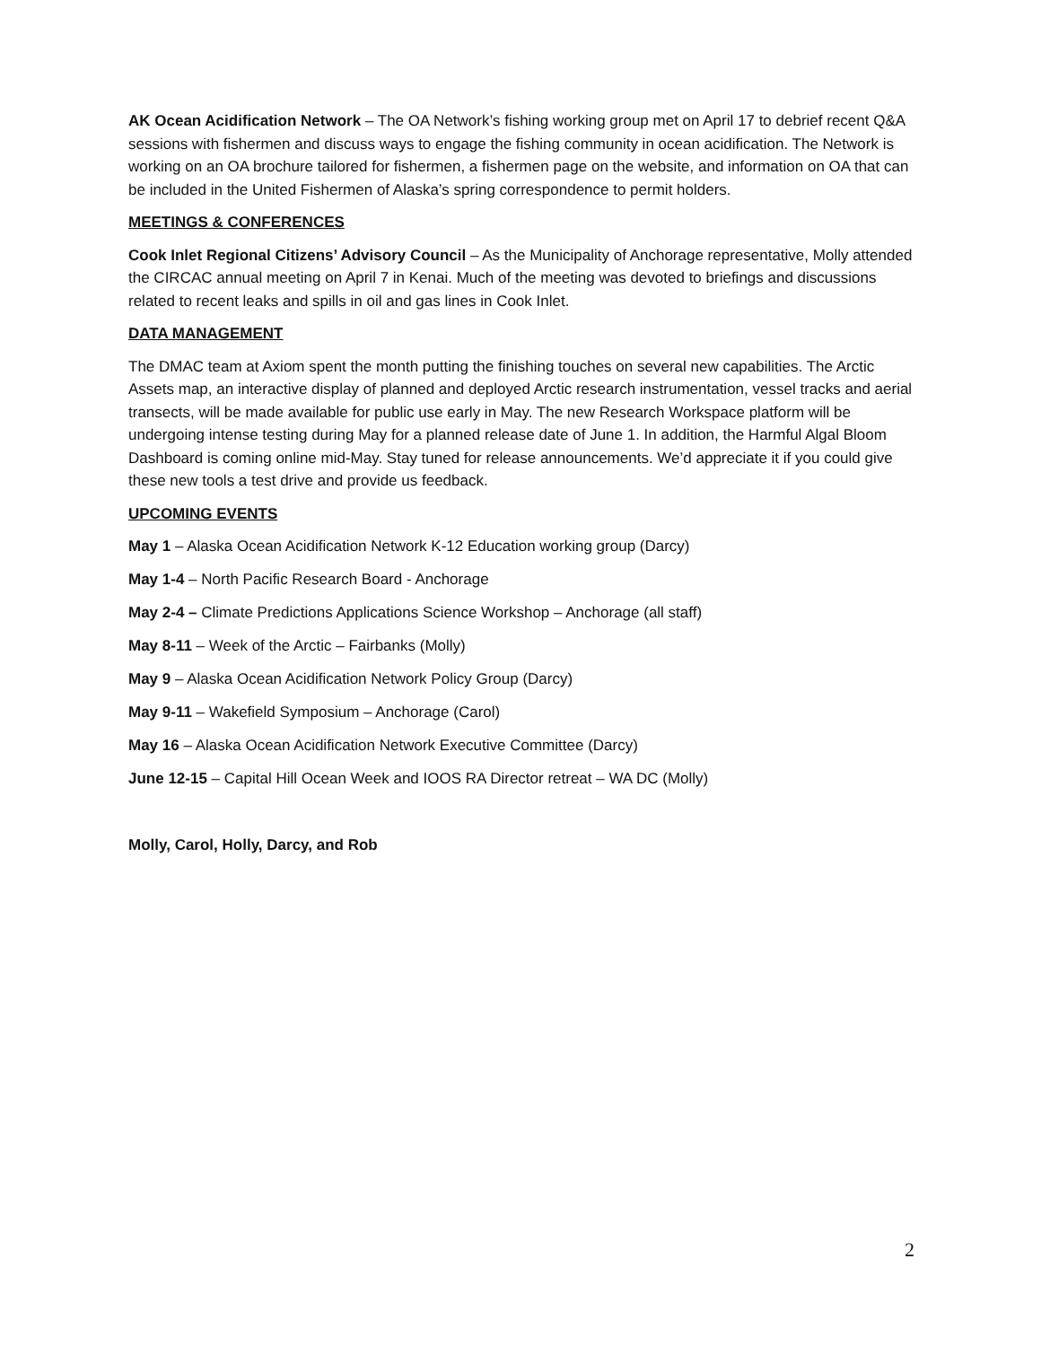AK Ocean Acidification Network – The OA Network’s fishing working group met on April 17 to debrief recent Q&A sessions with fishermen and discuss ways to engage the fishing community in ocean acidification. The Network is working on an OA brochure tailored for fishermen, a fishermen page on the website, and information on OA that can be included in the United Fishermen of Alaska’s spring correspondence to permit holders.
MEETINGS & CONFERENCES
Cook Inlet Regional Citizens’ Advisory Council – As the Municipality of Anchorage representative, Molly attended the CIRCAC annual meeting on April 7 in Kenai. Much of the meeting was devoted to briefings and discussions related to recent leaks and spills in oil and gas lines in Cook Inlet.
DATA MANAGEMENT
The DMAC team at Axiom spent the month putting the finishing touches on several new capabilities. The Arctic Assets map, an interactive display of planned and deployed Arctic research instrumentation, vessel tracks and aerial transects, will be made available for public use early in May. The new Research Workspace platform will be undergoing intense testing during May for a planned release date of June 1. In addition, the Harmful Algal Bloom Dashboard is coming online mid-May. Stay tuned for release announcements. We’d appreciate it if you could give these new tools a test drive and provide us feedback.
UPCOMING EVENTS
May 1 – Alaska Ocean Acidification Network K-12 Education working group (Darcy)
May 1-4 – North Pacific Research Board - Anchorage
May 2-4 – Climate Predictions Applications Science Workshop – Anchorage (all staff)
May 8-11 – Week of the Arctic – Fairbanks (Molly)
May 9 – Alaska Ocean Acidification Network Policy Group (Darcy)
May 9-11 – Wakefield Symposium – Anchorage (Carol)
May 16 – Alaska Ocean Acidification Network Executive Committee (Darcy)
June 12-15 – Capital Hill Ocean Week and IOOS RA Director retreat – WA DC (Molly)
Molly, Carol, Holly, Darcy, and Rob
2